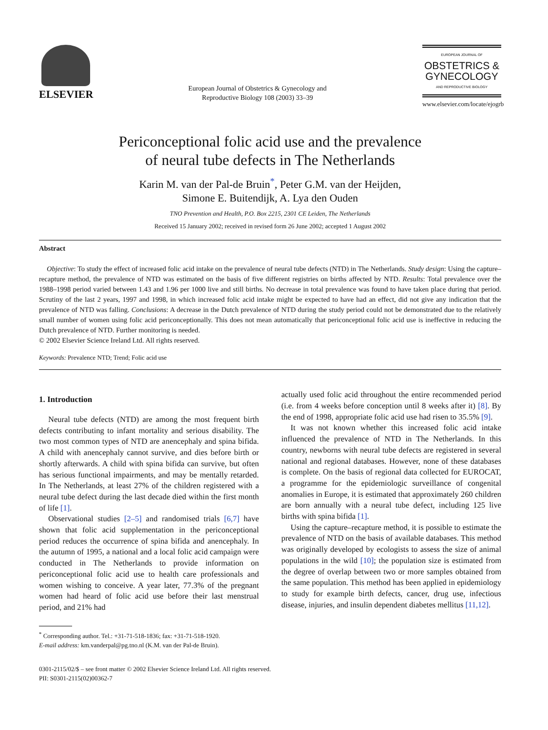ELSEVIER
European Journal of Obstetrics & Gynecology and
Reproductive Biology 108 (2003) 33–39
EUROPEAN JOURNAL OF
OBSTETRICS &
GYNECOLOGY
AND REPRODUCTIVE BIOLOGY
www.elsevier.com/locate/ejogrb
Periconceptional folic acid use and the prevalence
of neural tube defects in The Netherlands
Karin M. van der Pal-de Bruin<sup>*</sup>, Peter G.M. van der Heijden,
Simone E. Buitendijk, A. Lya den Ouden
TNO Prevention and Health, P.O. Box 2215, 2301 CE Leiden, The Netherlands
Received 15 January 2002; received in revised form 26 June 2002; accepted 1 August 2002
Abstract
Objective: To study the effect of increased folic acid intake on the prevalence of neural tube defects (NTD) in The Netherlands. Study design: Using the capture–recapture method, the prevalence of NTD was estimated on the basis of five different registries on births affected by NTD. Results: Total prevalence over the 1988–1998 period varied between 1.43 and 1.96 per 1000 live and still births. No decrease in total prevalence was found to have taken place during that period. Scrutiny of the last 2 years, 1997 and 1998, in which increased folic acid intake might be expected to have had an effect, did not give any indication that the prevalence of NTD was falling. Conclusions: A decrease in the Dutch prevalence of NTD during the study period could not be demonstrated due to the relatively small number of women using folic acid periconceptionally. This does not mean automatically that periconceptional folic acid use is ineffective in reducing the Dutch prevalence of NTD. Further monitoring is needed.
© 2002 Elsevier Science Ireland Ltd. All rights reserved.
Keywords: Prevalence NTD; Trend; Folic acid use
1. Introduction
Neural tube defects (NTD) are among the most frequent birth defects contributing to infant mortality and serious disability. The two most common types of NTD are anencephaly and spina bifida. A child with anencephaly cannot survive, and dies before birth or shortly afterwards. A child with spina bifida can survive, but often has serious functional impairments, and may be mentally retarded. In The Netherlands, at least 27% of the children registered with a neural tube defect during the last decade died within the first month of life [1].
Observational studies [2–5] and randomised trials [6,7] have shown that folic acid supplementation in the periconceptional period reduces the occurrence of spina bifida and anencephaly. In the autumn of 1995, a national and a local folic acid campaign were conducted in The Netherlands to provide information on periconceptional folic acid use to health care professionals and women wishing to conceive. A year later, 77.3% of the pregnant women had heard of folic acid use before their last menstrual period, and 21% had
<sup>*</sup> Corresponding author. Tel.: +31-71-518-1836; fax: +31-71-518-1920.
E-mail address: km.vanderpal@pg.tno.nl (K.M. van der Pal-de Bruin).
actually used folic acid throughout the entire recommended period (i.e. from 4 weeks before conception until 8 weeks after it) [8]. By the end of 1998, appropriate folic acid use had risen to 35.5% [9].
It was not known whether this increased folic acid intake influenced the prevalence of NTD in The Netherlands. In this country, newborns with neural tube defects are registered in several national and regional databases. However, none of these databases is complete. On the basis of regional data collected for EUROCAT, a programme for the epidemiologic surveillance of congenital anomalies in Europe, it is estimated that approximately 260 children are born annually with a neural tube defect, including 125 live births with spina bifida [1].
Using the capture–recapture method, it is possible to estimate the prevalence of NTD on the basis of available databases. This method was originally developed by ecologists to assess the size of animal populations in the wild [10]; the population size is estimated from the degree of overlap between two or more samples obtained from the same population. This method has been applied in epidemiology to study for example birth defects, cancer, drug use, infectious disease, injuries, and insulin dependent diabetes mellitus [11,12].
0301-2115/02/$ – see front matter © 2002 Elsevier Science Ireland Ltd. All rights reserved.
PII: S0301-2115(02)00362-7